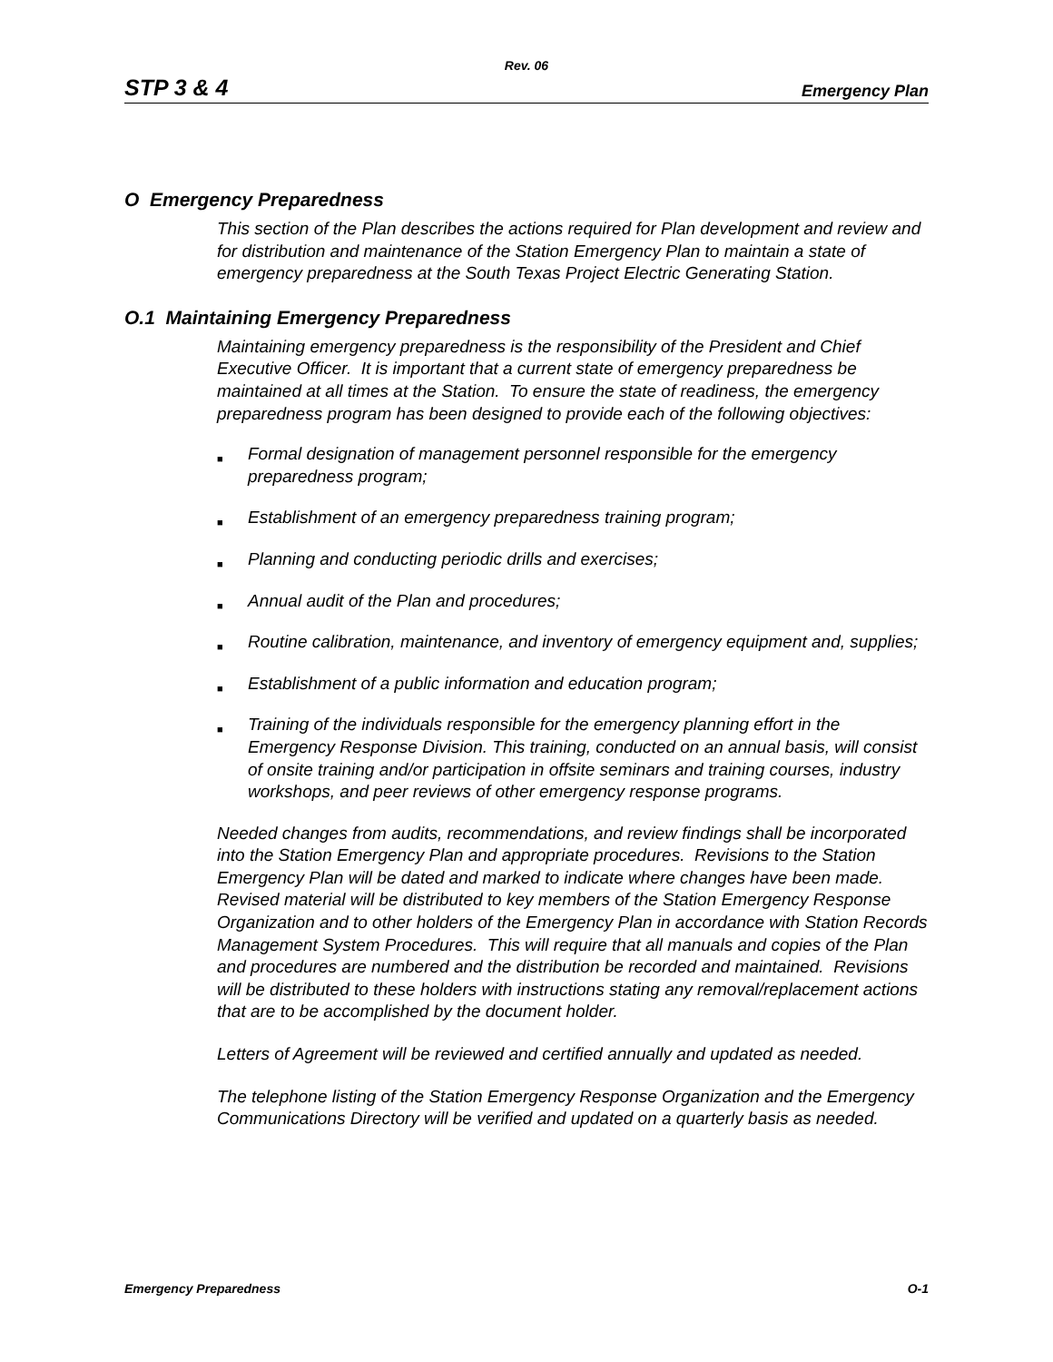Rev. 06
STP 3 & 4 Emergency Plan
O Emergency Preparedness
This section of the Plan describes the actions required for Plan development and review and for distribution and maintenance of the Station Emergency Plan to maintain a state of emergency preparedness at the South Texas Project Electric Generating Station.
O.1 Maintaining Emergency Preparedness
Maintaining emergency preparedness is the responsibility of the President and Chief Executive Officer. It is important that a current state of emergency preparedness be maintained at all times at the Station. To ensure the state of readiness, the emergency preparedness program has been designed to provide each of the following objectives:
■ Formal designation of management personnel responsible for the emergency preparedness program;
■ Establishment of an emergency preparedness training program;
■ Planning and conducting periodic drills and exercises;
■ Annual audit of the Plan and procedures;
■ Routine calibration, maintenance, and inventory of emergency equipment and, supplies;
■ Establishment of a public information and education program;
■ Training of the individuals responsible for the emergency planning effort in the Emergency Response Division. This training, conducted on an annual basis, will consist of onsite training and/or participation in offsite seminars and training courses, industry workshops, and peer reviews of other emergency response programs.
Needed changes from audits, recommendations, and review findings shall be incorporated into the Station Emergency Plan and appropriate procedures. Revisions to the Station Emergency Plan will be dated and marked to indicate where changes have been made. Revised material will be distributed to key members of the Station Emergency Response Organization and to other holders of the Emergency Plan in accordance with Station Records Management System Procedures. This will require that all manuals and copies of the Plan and procedures are numbered and the distribution be recorded and maintained. Revisions will be distributed to these holders with instructions stating any removal/replacement actions that are to be accomplished by the document holder.
Letters of Agreement will be reviewed and certified annually and updated as needed.
The telephone listing of the Station Emergency Response Organization and the Emergency Communications Directory will be verified and updated on a quarterly basis as needed.
Emergency Preparedness O-1